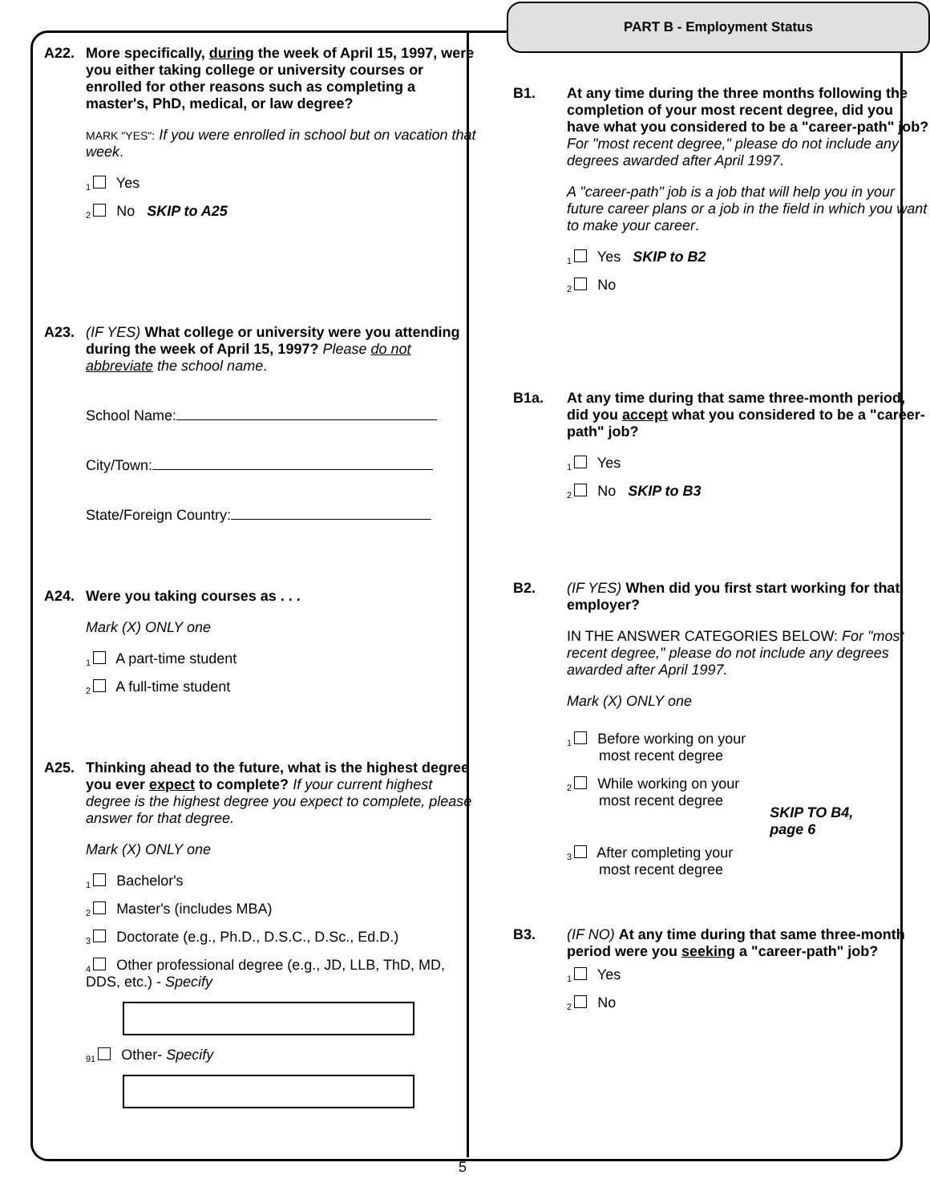A22. More specifically, during the week of April 15, 1997, were you either taking college or university courses or enrolled for other reasons such as completing a master's, PhD, medical, or law degree?
MARK "YES": If you were enrolled in school but on vacation that week.
1 Yes
2 No SKIP to A25
A23. (IF YES) What college or university were you attending during the week of April 15, 1997? Please do not abbreviate the school name.
School Name:
City/Town:
State/Foreign Country:
A24. Were you taking courses as . . .
Mark (X) ONLY one
1 A part-time student
2 A full-time student
A25. Thinking ahead to the future, what is the highest degree you ever expect to complete? If your current highest degree is the highest degree you expect to complete, please answer for that degree.
Mark (X) ONLY one
1 Bachelor's
2 Master's (includes MBA)
3 Doctorate (e.g., Ph.D., D.S.C., D.Sc., Ed.D.)
4 Other professional degree (e.g., JD, LLB, ThD, MD, DDS, etc.) - Specify
91 Other- Specify
PART B - Employment Status
B1. At any time during the three months following the completion of your most recent degree, did you have what you considered to be a "career-path" job? For "most recent degree," please do not include any degrees awarded after April 1997.
A "career-path" job is a job that will help you in your future career plans or a job in the field in which you want to make your career.
1 Yes SKIP to B2
2 No
B1a. At any time during that same three-month period,
did you accept what you considered to be a "career-path" job?
1 Yes
2 No SKIP to B3
B2. (IF YES) When did you first start working for that
employer?
IN THE ANSWER CATEGORIES BELOW: For "most recent degree," please do not include any degrees awarded after April 1997.
Mark (X) ONLY one
1 Before working on your
most recent degree
2 While working on your
most recent degree
SKIP TO B4,
page 6
3 After completing your
most recent degree
B3. (IF NO) At any time during that same three-month period were you seeking a "career-path" job?
1 Yes
2 No
5